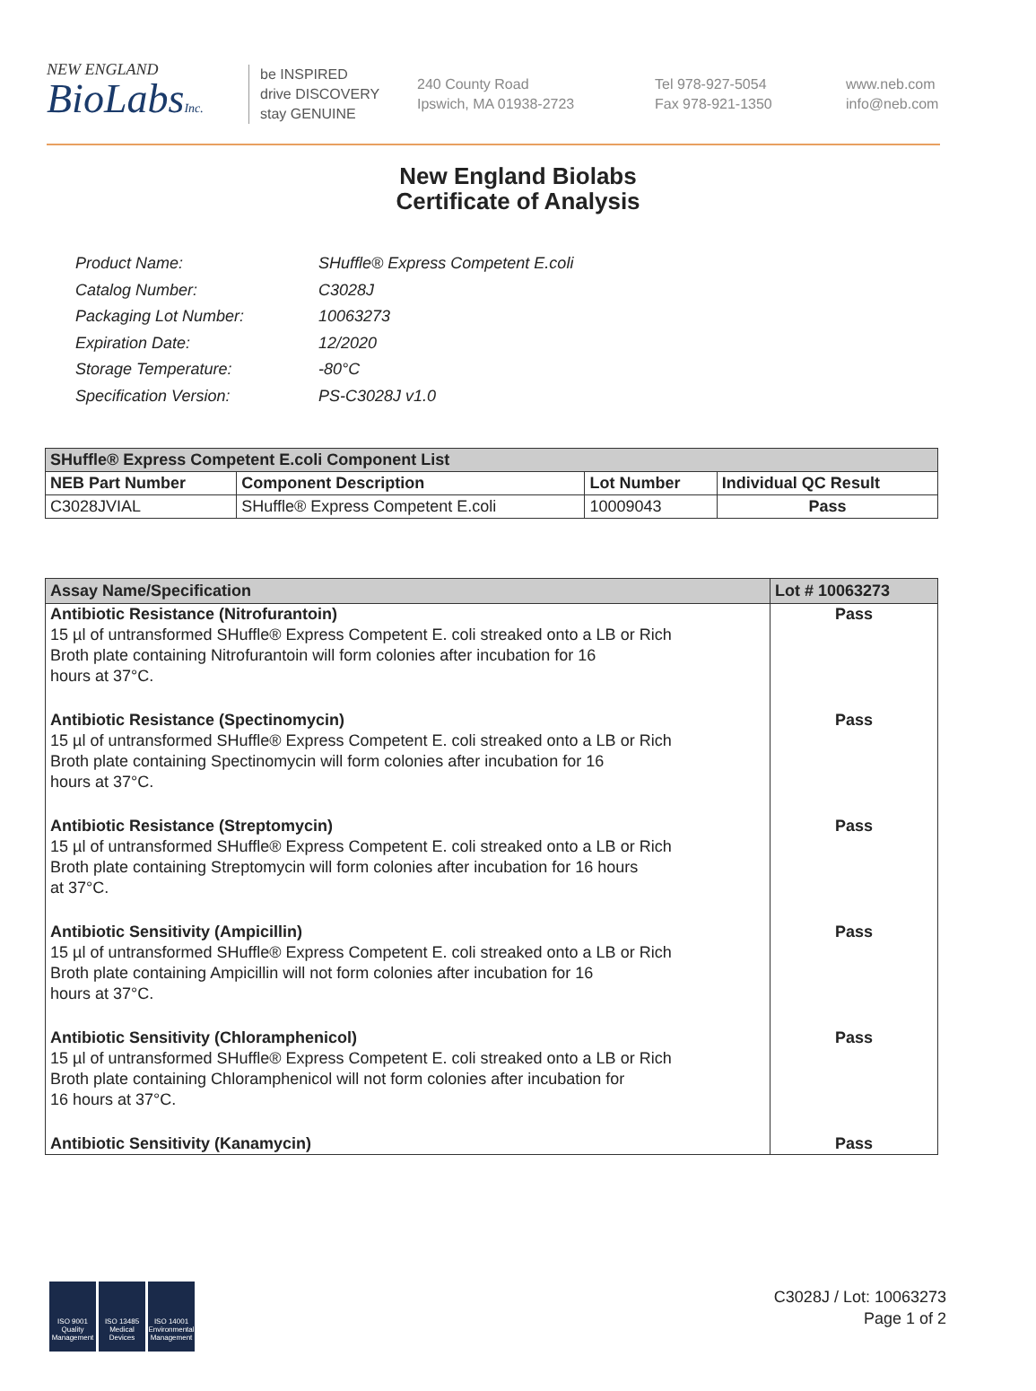NEW ENGLAND
BioLabsInc.
be INSPIRED
drive DISCOVERY
stay GENUINE
240 County Road
Ipswich, MA 01938-2723
Tel 978-927-5054
Fax 978-921-1350
www.neb.com
info@neb.com
New England Biolabs
Certificate of Analysis
| Product Name: | SHuffle® Express Competent E.coli |
| Catalog Number: | C3028J |
| Packaging Lot Number: | 10063273 |
| Expiration Date: | 12/2020 |
| Storage Temperature: | -80°C |
| Specification Version: | PS-C3028J v1.0 |
| SHuffle® Express Competent E.coli Component List | | | |
| --- | --- | --- | --- |
| NEB Part Number | Component Description | Lot Number | Individual QC Result |
| C3028JVIAL | SHuffle® Express Competent E.coli | 10009043 | Pass |
| Assay Name/Specification | Lot # 10063273 |
| --- | --- |
| Antibiotic Resistance (Nitrofurantoin) 15 µl of untransformed SHuffle® Express Competent E. coli streaked onto a LB or Rich Broth plate containing Nitrofurantoin will form colonies after incubation for 16 hours at 37°C. | Pass |
| Antibiotic Resistance (Spectinomycin) 15 µl of untransformed SHuffle® Express Competent E. coli streaked onto a LB or Rich Broth plate containing Spectinomycin will form colonies after incubation for 16 hours at 37°C. | Pass |
| Antibiotic Resistance (Streptomycin) 15 µl of untransformed SHuffle® Express Competent E. coli streaked onto a LB or Rich Broth plate containing Streptomycin will form colonies after incubation for 16 hours at 37°C. | Pass |
| Antibiotic Sensitivity (Ampicillin) 15 µl of untransformed SHuffle® Express Competent E. coli streaked onto a LB or Rich Broth plate containing Ampicillin will not form colonies after incubation for 16 hours at 37°C. | Pass |
| Antibiotic Sensitivity (Chloramphenicol) 15 µl of untransformed SHuffle® Express Competent E. coli streaked onto a LB or Rich Broth plate containing Chloramphenicol will not form colonies after incubation for 16 hours at 37°C. | Pass |
| Antibiotic Sensitivity (Kanamycin) | Pass |
ISO 9001 Quality Management
ISO 13485 Medical Devices
ISO 14001 Environmental Management
C3028J / Lot: 10063273
Page 1 of 2